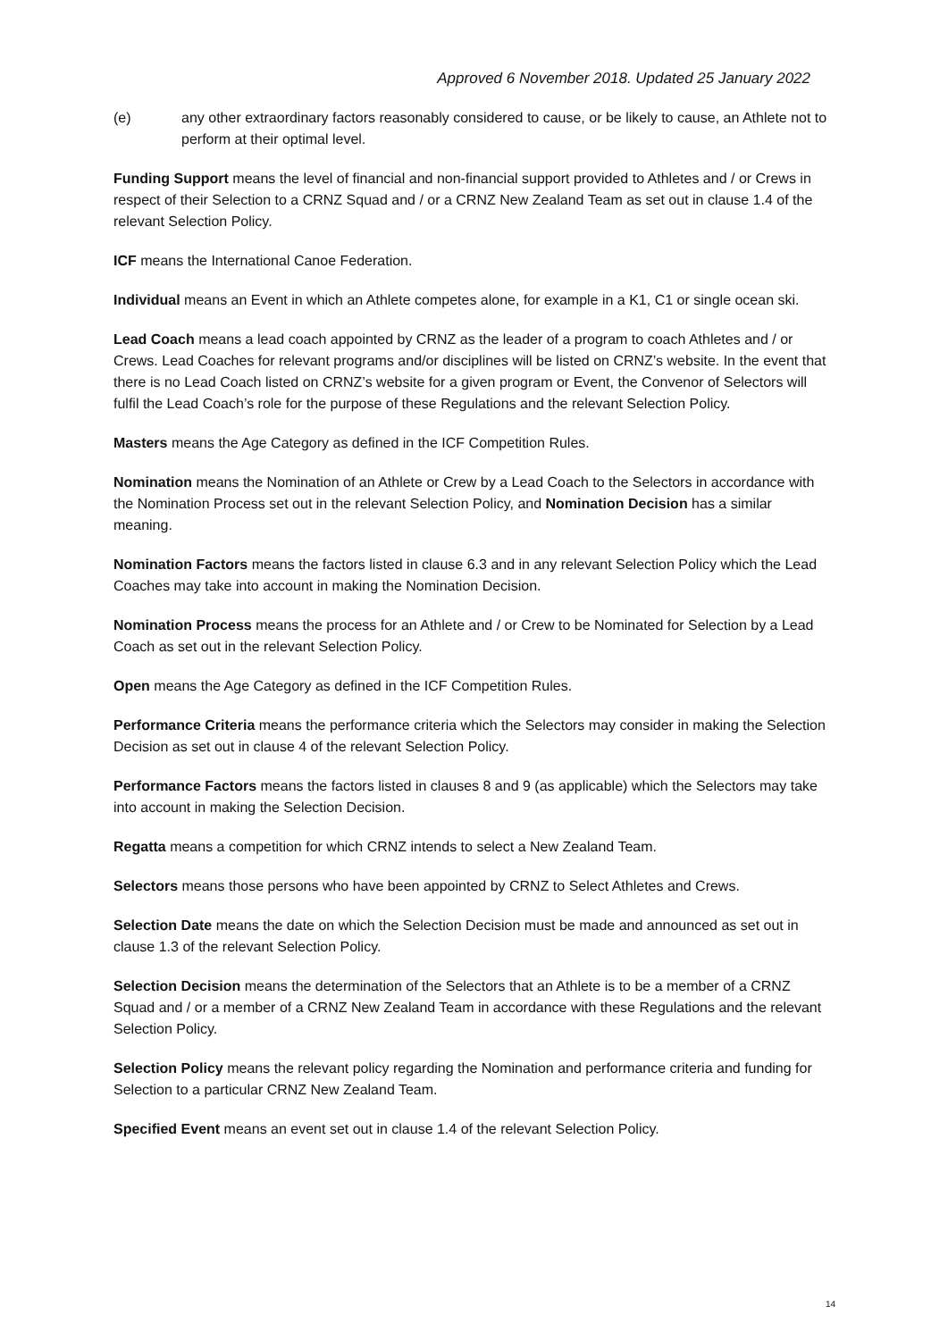Approved 6 November 2018. Updated 25 January 2022
(e) any other extraordinary factors reasonably considered to cause, or be likely to cause, an Athlete not to perform at their optimal level.
Funding Support means the level of financial and non-financial support provided to Athletes and / or Crews in respect of their Selection to a CRNZ Squad and / or a CRNZ New Zealand Team as set out in clause 1.4 of the relevant Selection Policy.
ICF means the International Canoe Federation.
Individual means an Event in which an Athlete competes alone, for example in a K1, C1 or single ocean ski.
Lead Coach means a lead coach appointed by CRNZ as the leader of a program to coach Athletes and / or Crews. Lead Coaches for relevant programs and/or disciplines will be listed on CRNZ’s website. In the event that there is no Lead Coach listed on CRNZ’s website for a given program or Event, the Convenor of Selectors will fulfil the Lead Coach’s role for the purpose of these Regulations and the relevant Selection Policy.
Masters means the Age Category as defined in the ICF Competition Rules.
Nomination means the Nomination of an Athlete or Crew by a Lead Coach to the Selectors in accordance with the Nomination Process set out in the relevant Selection Policy, and Nomination Decision has a similar meaning.
Nomination Factors means the factors listed in clause 6.3 and in any relevant Selection Policy which the Lead Coaches may take into account in making the Nomination Decision.
Nomination Process means the process for an Athlete and / or Crew to be Nominated for Selection by a Lead Coach as set out in the relevant Selection Policy.
Open means the Age Category as defined in the ICF Competition Rules.
Performance Criteria means the performance criteria which the Selectors may consider in making the Selection Decision as set out in clause 4 of the relevant Selection Policy.
Performance Factors means the factors listed in clauses 8 and 9 (as applicable) which the Selectors may take into account in making the Selection Decision.
Regatta means a competition for which CRNZ intends to select a New Zealand Team.
Selectors means those persons who have been appointed by CRNZ to Select Athletes and Crews.
Selection Date means the date on which the Selection Decision must be made and announced as set out in clause 1.3 of the relevant Selection Policy.
Selection Decision means the determination of the Selectors that an Athlete is to be a member of a CRNZ Squad and / or a member of a CRNZ New Zealand Team in accordance with these Regulations and the relevant Selection Policy.
Selection Policy means the relevant policy regarding the Nomination and performance criteria and funding for Selection to a particular CRNZ New Zealand Team.
Specified Event means an event set out in clause 1.4 of the relevant Selection Policy.
14